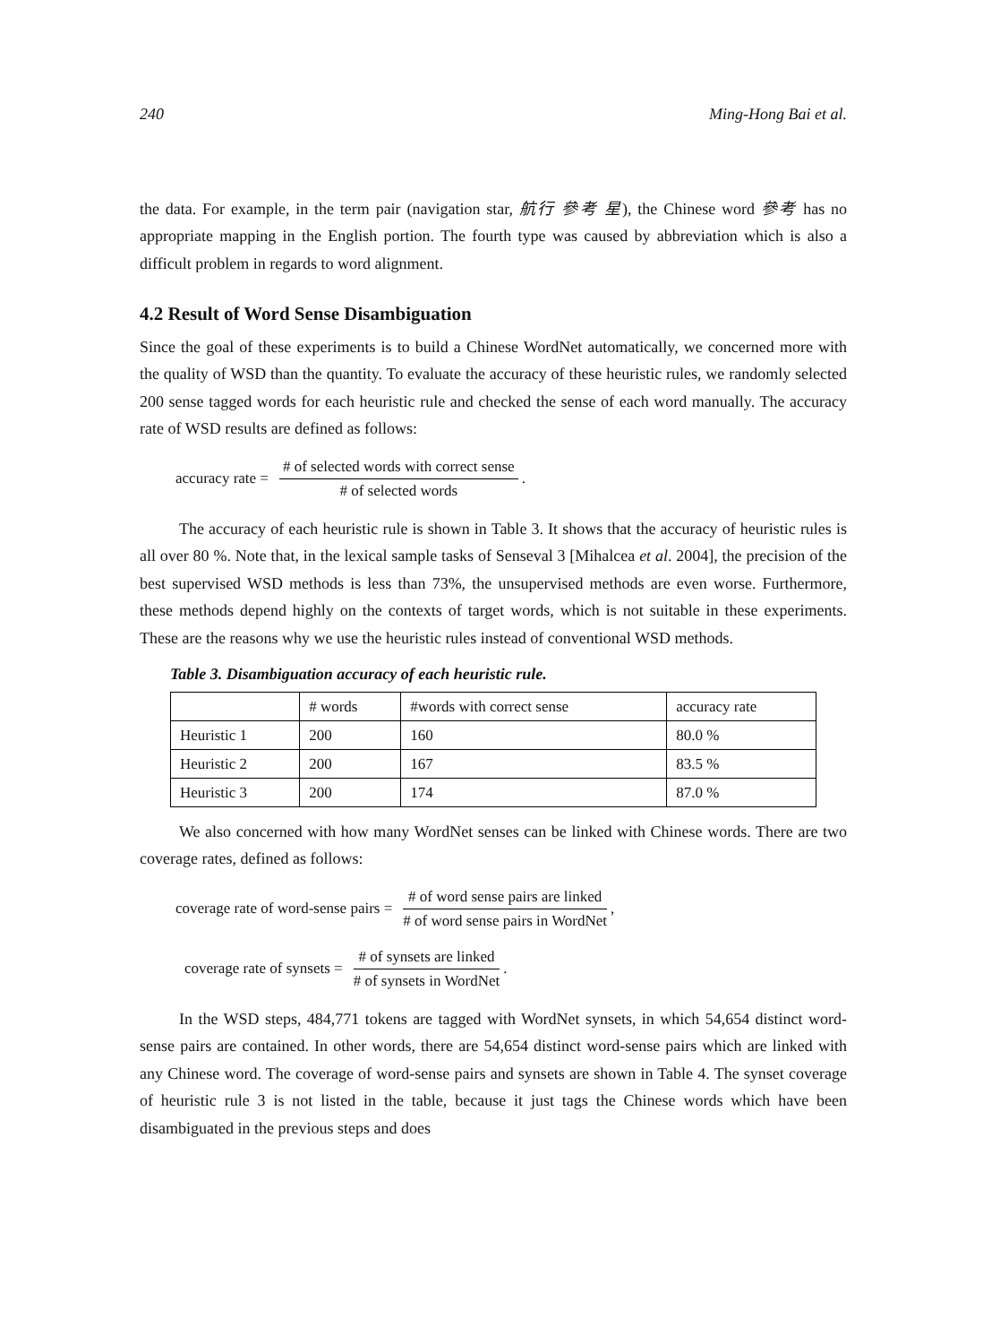240 Ming-Hong Bai et al.
the data. For example, in the term pair (navigation star, 航行 參考 星), the Chinese word 參考 has no appropriate mapping in the English portion. The fourth type was caused by abbreviation which is also a difficult problem in regards to word alignment.
4.2 Result of Word Sense Disambiguation
Since the goal of these experiments is to build a Chinese WordNet automatically, we concerned more with the quality of WSD than the quantity. To evaluate the accuracy of these heuristic rules, we randomly selected 200 sense tagged words for each heuristic rule and checked the sense of each word manually. The accuracy rate of WSD results are defined as follows:
accuracy rate = # of selected words with correct sense # of selected words.
The accuracy of each heuristic rule is shown in Table 3. It shows that the accuracy of heuristic rules is all over 80 %. Note that, in the lexical sample tasks of Senseval 3 [Mihalcea et al. 2004], the precision of the best supervised WSD methods is less than 73%, the unsupervised methods are even worse. Furthermore, these methods depend highly on the contexts of target words, which is not suitable in these experiments. These are the reasons why we use the heuristic rules instead of conventional WSD methods.
Table 3. Disambiguation accuracy of each heuristic rule.
| | # words | #words with correct sense | accuracy rate |
| --- | --- | --- | --- |
| Heuristic 1 | 200 | 160 | 80.0 % |
| Heuristic 2 | 200 | 167 | 83.5 % |
| Heuristic 3 | 200 | 174 | 87.0 % |
We also concerned with how many WordNet senses can be linked with Chinese words. There are two coverage rates, defined as follows:
coverage rate of word-sense pairs = # of word sense pairs are linked # of word sense pairs in WordNet,
coverage rate of synsets = # of synsets are linked # of synsets in WordNet.
In the WSD steps, 484,771 tokens are tagged with WordNet synsets, in which 54,654 distinct word-sense pairs are contained. In other words, there are 54,654 distinct word-sense pairs which are linked with any Chinese word. The coverage of word-sense pairs and synsets are shown in Table 4. The synset coverage of heuristic rule 3 is not listed in the table, because it just tags the Chinese words which have been disambiguated in the previous steps and does